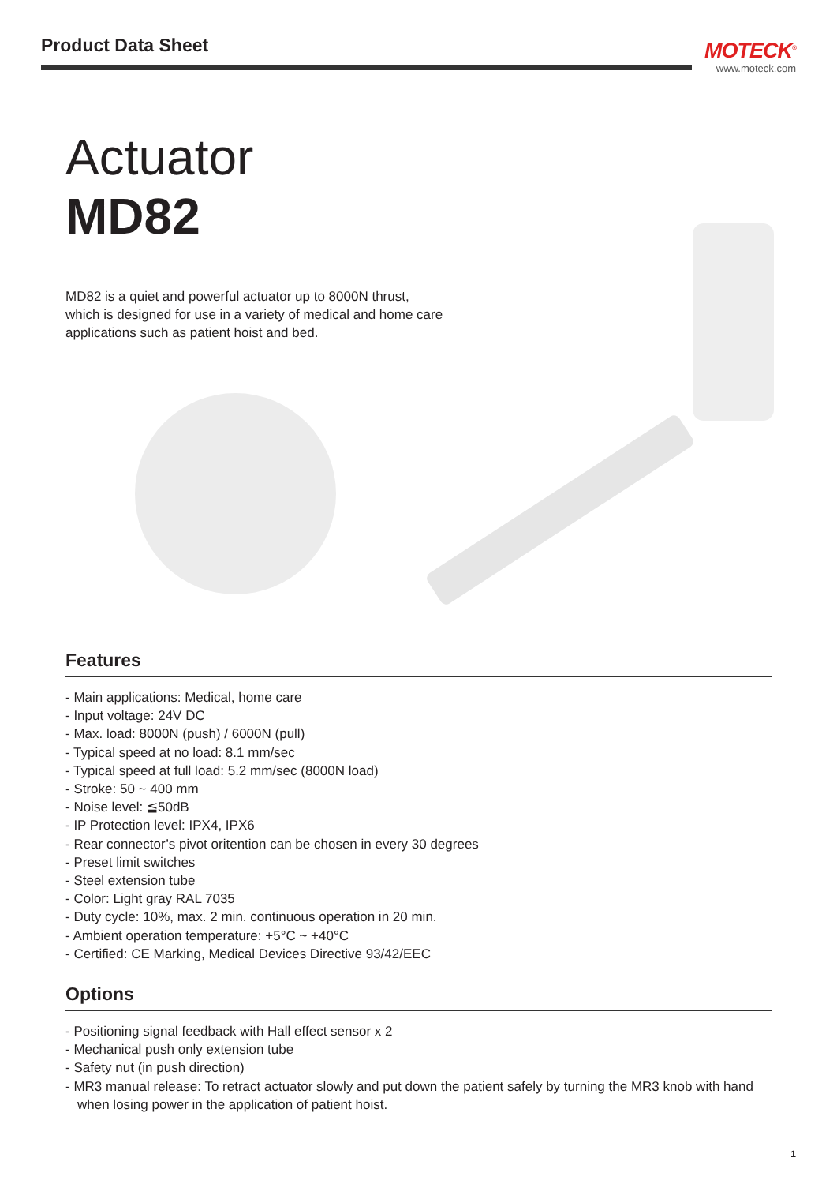Product Data Sheet
MOTECK<sup>®</sup>
www.moteck.com
Actuator
MD82
MD82 is a quiet and powerful actuator up to 8000N thrust, which is designed for use in a variety of medical and home care applications such as patient hoist and bed.
Features
- Main applications: Medical, home care
- Input voltage: 24V DC
- Max. load: 8000N (push) / 6000N (pull)
- Typical speed at no load: 8.1 mm/sec
- Typical speed at full load: 5.2 mm/sec (8000N load)
- Stroke: 50 ~ 400 mm
- Noise level: ≦50dB
- IP Protection level: IPX4, IPX6
- Rear connector’s pivot oritention can be chosen in every 30 degrees
- Preset limit switches
- Steel extension tube
- Color: Light gray RAL 7035
- Duty cycle: 10%, max. 2 min. continuous operation in 20 min.
- Ambient operation temperature: +5°C ~ +40°C
- Certified: CE Marking, Medical Devices Directive 93/42/EEC
Options
- Positioning signal feedback with Hall effect sensor x 2
- Mechanical push only extension tube
- Safety nut (in push direction)
- MR3 manual release: To retract actuator slowly and put down the patient safely by turning the MR3 knob with hand when losing power in the application of patient hoist.
1